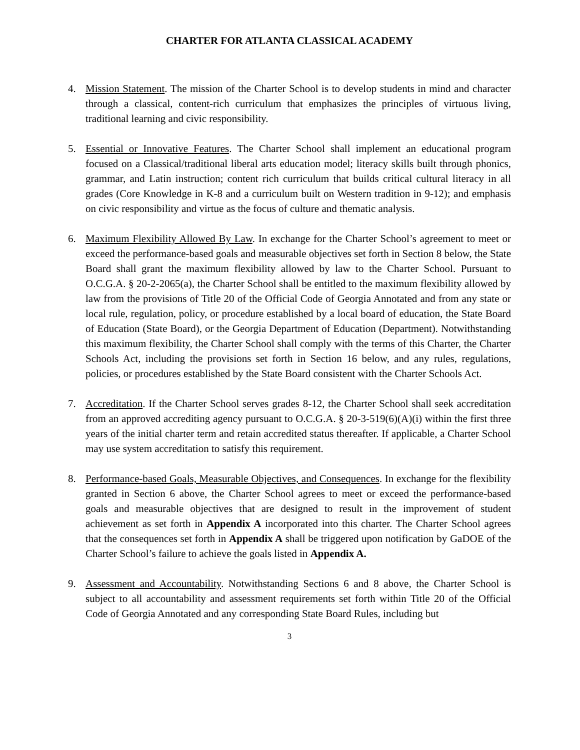CHARTER FOR ATLANTA CLASSICAL ACADEMY
4. Mission Statement. The mission of the Charter School is to develop students in mind and character through a classical, content-rich curriculum that emphasizes the principles of virtuous living, traditional learning and civic responsibility.
5. Essential or Innovative Features. The Charter School shall implement an educational program focused on a Classical/traditional liberal arts education model; literacy skills built through phonics, grammar, and Latin instruction; content rich curriculum that builds critical cultural literacy in all grades (Core Knowledge in K-8 and a curriculum built on Western tradition in 9-12); and emphasis on civic responsibility and virtue as the focus of culture and thematic analysis.
6. Maximum Flexibility Allowed By Law. In exchange for the Charter School’s agreement to meet or exceed the performance-based goals and measurable objectives set forth in Section 8 below, the State Board shall grant the maximum flexibility allowed by law to the Charter School. Pursuant to O.C.G.A. § 20-2-2065(a), the Charter School shall be entitled to the maximum flexibility allowed by law from the provisions of Title 20 of the Official Code of Georgia Annotated and from any state or local rule, regulation, policy, or procedure established by a local board of education, the State Board of Education (State Board), or the Georgia Department of Education (Department). Notwithstanding this maximum flexibility, the Charter School shall comply with the terms of this Charter, the Charter Schools Act, including the provisions set forth in Section 16 below, and any rules, regulations, policies, or procedures established by the State Board consistent with the Charter Schools Act.
7. Accreditation. If the Charter School serves grades 8-12, the Charter School shall seek accreditation from an approved accrediting agency pursuant to O.C.G.A. § 20-3-519(6)(A)(i) within the first three years of the initial charter term and retain accredited status thereafter. If applicable, a Charter School may use system accreditation to satisfy this requirement.
8. Performance-based Goals, Measurable Objectives, and Consequences. In exchange for the flexibility granted in Section 6 above, the Charter School agrees to meet or exceed the performance-based goals and measurable objectives that are designed to result in the improvement of student achievement as set forth in Appendix A incorporated into this charter. The Charter School agrees that the consequences set forth in Appendix A shall be triggered upon notification by GaDOE of the Charter School’s failure to achieve the goals listed in Appendix A.
9. Assessment and Accountability. Notwithstanding Sections 6 and 8 above, the Charter School is subject to all accountability and assessment requirements set forth within Title 20 of the Official Code of Georgia Annotated and any corresponding State Board Rules, including but
3